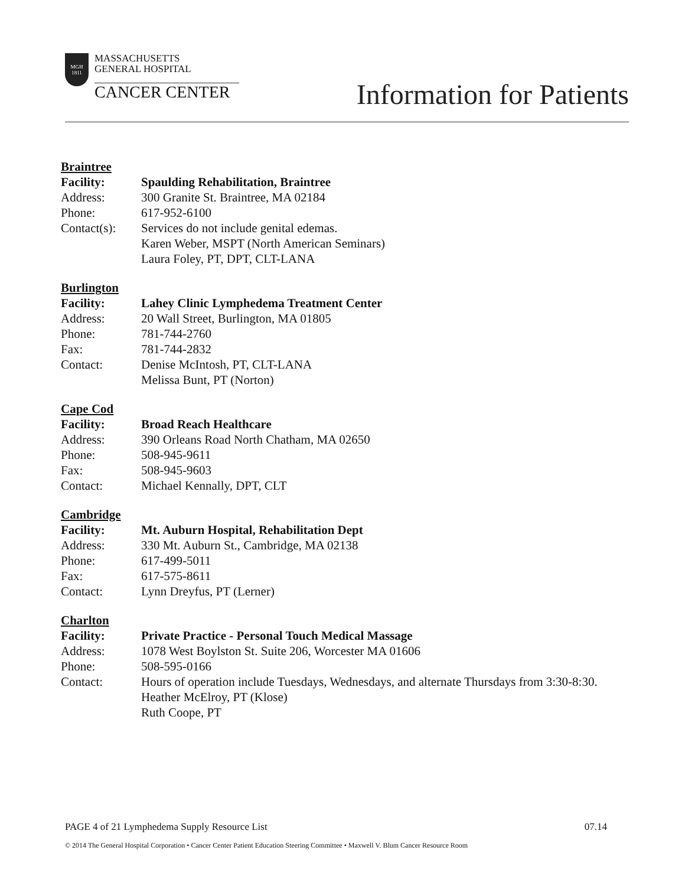MGH
1811
MASSACHUSETTS
GENERAL HOSPITAL
CANCER CENTER
Information for Patients
Braintree
| Facility: | Spaulding Rehabilitation, Braintree |
| Address: | 300 Granite St. Braintree, MA 02184 |
| Phone: | 617-952-6100 |
| Contact(s): | Services do not include genital edemas. Karen Weber, MSPT (North American Seminars) Laura Foley, PT, DPT, CLT-LANA |
Burlington
| Facility: | Lahey Clinic Lymphedema Treatment Center |
| Address: | 20 Wall Street, Burlington, MA 01805 |
| Phone: | 781-744-2760 |
| Fax: | 781-744-2832 |
| Contact: | Denise McIntosh, PT, CLT-LANA Melissa Bunt, PT (Norton) |
Cape Cod
| Facility: | Broad Reach Healthcare |
| Address: | 390 Orleans Road North Chatham, MA 02650 |
| Phone: | 508-945-9611 |
| Fax: | 508-945-9603 |
| Contact: | Michael Kennally, DPT, CLT |
Cambridge
| Facility: | Mt. Auburn Hospital, Rehabilitation Dept |
| Address: | 330 Mt. Auburn St., Cambridge, MA 02138 |
| Phone: | 617-499-5011 |
| Fax: | 617-575-8611 |
| Contact: | Lynn Dreyfus, PT (Lerner) |
Charlton
| Facility: | Private Practice - Personal Touch Medical Massage |
| Address: | 1078 West Boylston St. Suite 206, Worcester MA 01606 |
| Phone: | 508-595-0166 |
| Contact: | Hours of operation include Tuesdays, Wednesdays, and alternate Thursdays from 3:30-8:30. Heather McElroy, PT (Klose) Ruth Coope, PT |
PAGE 4 of 21 Lymphedema Supply Resource List 07.14
© 2014 The General Hospital Corporation • Cancer Center Patient Education Steering Committee • Maxwell V. Blum Cancer Resource Room